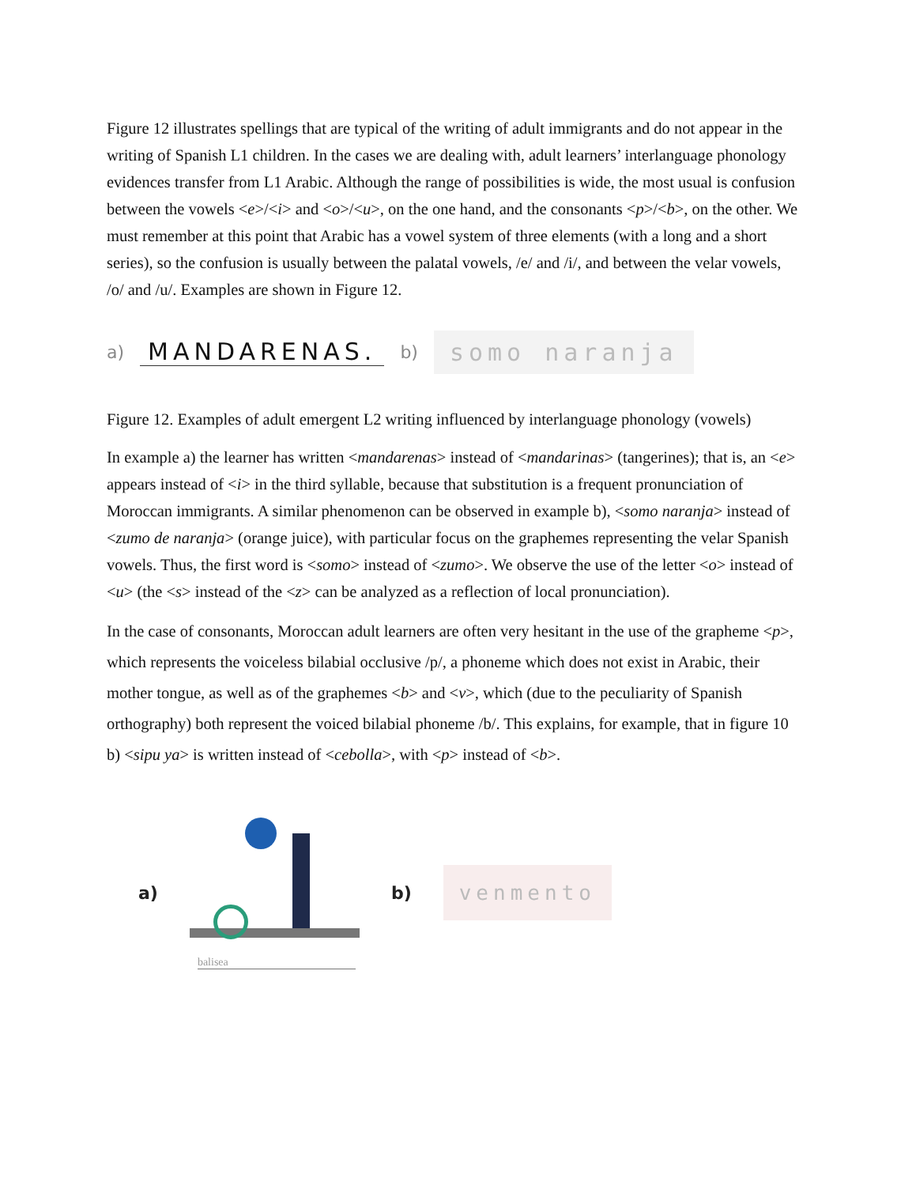Figure 12 illustrates spellings that are typical of the writing of adult immigrants and do not appear in the writing of Spanish L1 children. In the cases we are dealing with, adult learners’ interlanguage phonology evidences transfer from L1 Arabic. Although the range of possibilities is wide, the most usual is confusion between the vowels <e>/<i> and <o>/<u>, on the one hand, and the consonants <p>/<b>, on the other. We must remember at this point that Arabic has a vowel system of three elements (with a long and a short series), so the confusion is usually between the palatal vowels, /e/ and /i/, and between the velar vowels, /o/ and /u/. Examples are shown in Figure 12.
a) MANDARENAS. b) somo naranja
Figure 12. Examples of adult emergent L2 writing influenced by interlanguage phonology (vowels)
In example a) the learner has written <mandarenas> instead of <mandarinas> (tangerines); that is, an <e> appears instead of <i> in the third syllable, because that substitution is a frequent pronunciation of Moroccan immigrants. A similar phenomenon can be observed in example b), <somo naranja> instead of <zumo de naranja> (orange juice), with particular focus on the graphemes representing the velar Spanish vowels. Thus, the first word is <somo> instead of <zumo>. We observe the use of the letter <o> instead of <u> (the <s> instead of the <z> can be analyzed as a reflection of local pronunciation).
In the case of consonants, Moroccan adult learners are often very hesitant in the use of the grapheme <p>, which represents the voiceless bilabial occlusive /p/, a phoneme which does not exist in Arabic, their mother tongue, as well as of the graphemes <b> and <v>, which (due to the peculiarity of Spanish orthography) both represent the voiced bilabial phoneme /b/. This explains, for example, that in figure 10 b) <sipu ya> is written instead of <cebolla>, with <p> instead of <b>.
a)
balisea
b) venmento